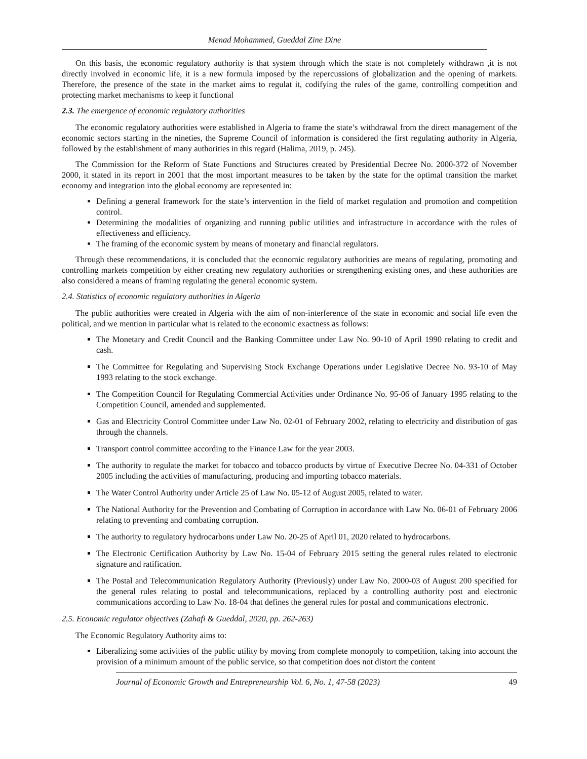Menad Mohammed, Gueddal Zine Dine
On this basis, the economic regulatory authority is that system through which the state is not completely withdrawn ,it is not directly involved in economic life, it is a new formula imposed by the repercussions of globalization and the opening of markets. Therefore, the presence of the state in the market aims to regulat it, codifying the rules of the game, controlling competition and protecting market mechanisms to keep it functional
2.3. The emergence of economic regulatory authorities
The economic regulatory authorities were established in Algeria to frame the state’s withdrawal from the direct management of the economic sectors starting in the nineties, the Supreme Council of information is considered the first regulating authority in Algeria, followed by the establishment of many authorities in this regard (Halima, 2019, p. 245).
The Commission for the Reform of State Functions and Structures created by Presidential Decree No. 2000-372 of November 2000, it stated in its report in 2001 that the most important measures to be taken by the state for the optimal transition the market economy and integration into the global economy are represented in:
Defining a general framework for the state’s intervention in the field of market regulation and promotion and competition control.
Determining the modalities of organizing and running public utilities and infrastructure in accordance with the rules of effectiveness and efficiency.
The framing of the economic system by means of monetary and financial regulators.
Through these recommendations, it is concluded that the economic regulatory authorities are means of regulating, promoting and controlling markets competition by either creating new regulatory authorities or strengthening existing ones, and these authorities are also considered a means of framing regulating the general economic system.
2.4. Statistics of economic regulatory authorities in Algeria
The public authorities were created in Algeria with the aim of non-interference of the state in economic and social life even the political, and we mention in particular what is related to the economic exactness as follows:
The Monetary and Credit Council and the Banking Committee under Law No. 90-10 of April 1990 relating to credit and cash.
The Committee for Regulating and Supervising Stock Exchange Operations under Legislative Decree No. 93-10 of May 1993 relating to the stock exchange.
The Competition Council for Regulating Commercial Activities under Ordinance No. 95-06 of January 1995 relating to the Competition Council, amended and supplemented.
Gas and Electricity Control Committee under Law No. 02-01 of February 2002, relating to electricity and distribution of gas through the channels.
Transport control committee according to the Finance Law for the year 2003.
The authority to regulate the market for tobacco and tobacco products by virtue of Executive Decree No. 04-331 of October 2005 including the activities of manufacturing, producing and importing tobacco materials.
The Water Control Authority under Article 25 of Law No. 05-12 of August 2005, related to water.
The National Authority for the Prevention and Combating of Corruption in accordance with Law No. 06-01 of February 2006 relating to preventing and combating corruption.
The authority to regulatory hydrocarbons under Law No. 20-25 of April 01, 2020 related to hydrocarbons.
The Electronic Certification Authority by Law No. 15-04 of February 2015 setting the general rules related to electronic signature and ratification.
The Postal and Telecommunication Regulatory Authority (Previously) under Law No. 2000-03 of August 200 specified for the general rules relating to postal and telecommunications, replaced by a controlling authority post and electronic communications according to Law No. 18-04 that defines the general rules for postal and communications electronic.
2.5. Economic regulator objectives (Zahafi & Gueddal, 2020, pp. 262-263)
The Economic Regulatory Authority aims to:
Liberalizing some activities of the public utility by moving from complete monopoly to competition, taking into account the provision of a minimum amount of the public service, so that competition does not distort the content
Journal of Economic Growth and Entrepreneurship Vol. 6, No. 1, 47-58 (2023) 49